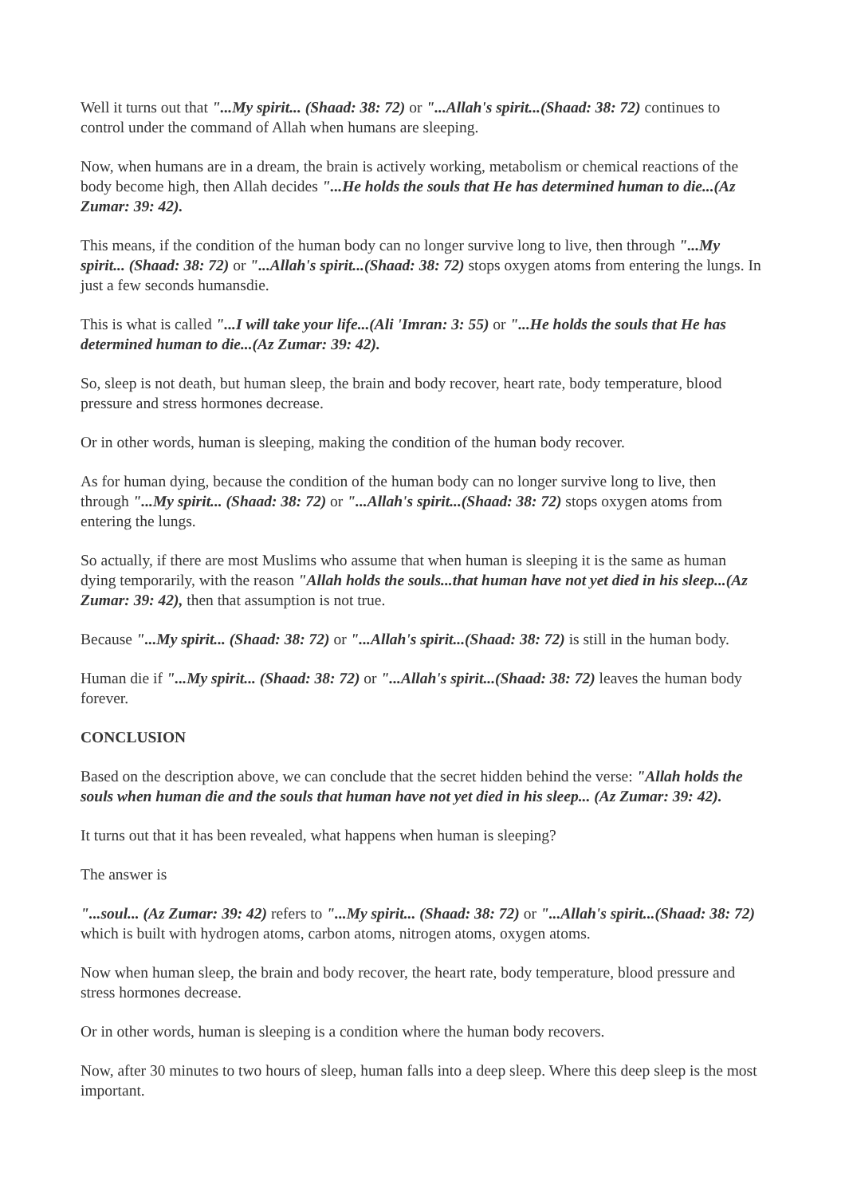Well it turns out that "...My spirit... (Shaad: 38: 72) or "...Allah's spirit...(Shaad: 38: 72) continues to control under the command of Allah when humans are sleeping.
Now, when humans are in a dream, the brain is actively working, metabolism or chemical reactions of the body become high, then Allah decides "...He holds the souls that He has determined human to die...(Az Zumar: 39: 42).
This means, if the condition of the human body can no longer survive long to live, then through "...My spirit... (Shaad: 38: 72) or "...Allah's spirit...(Shaad: 38: 72) stops oxygen atoms from entering the lungs. In just a few seconds humansdie.
This is what is called "...I will take your life...(Ali 'Imran: 3: 55) or "...He holds the souls that He has determined human to die...(Az Zumar: 39: 42).
So, sleep is not death, but human sleep, the brain and body recover, heart rate, body temperature, blood pressure and stress hormones decrease.
Or in other words, human is sleeping, making the condition of the human body recover.
As for human dying, because the condition of the human body can no longer survive long to live, then through "...My spirit... (Shaad: 38: 72) or "...Allah's spirit...(Shaad: 38: 72) stops oxygen atoms from entering the lungs.
So actually, if there are most Muslims who assume that when human is sleeping it is the same as human dying temporarily, with the reason "Allah holds the souls...that human have not yet died in his sleep...(Az Zumar: 39: 42), then that assumption is not true.
Because "...My spirit... (Shaad: 38: 72) or "...Allah's spirit...(Shaad: 38: 72) is still in the human body.
Human die if "...My spirit... (Shaad: 38: 72) or "...Allah's spirit...(Shaad: 38: 72) leaves the human body forever.
CONCLUSION
Based on the description above, we can conclude that the secret hidden behind the verse: "Allah holds the souls when human die and the souls that human have not yet died in his sleep... (Az Zumar: 39: 42).
It turns out that it has been revealed, what happens when human is sleeping?
The answer is
"...soul... (Az Zumar: 39: 42) refers to "...My spirit... (Shaad: 38: 72) or "...Allah's spirit...(Shaad: 38: 72) which is built with hydrogen atoms, carbon atoms, nitrogen atoms, oxygen atoms.
Now when human sleep, the brain and body recover, the heart rate, body temperature, blood pressure and stress hormones decrease.
Or in other words, human is sleeping is a condition where the human body recovers.
Now, after 30 minutes to two hours of sleep, human falls into a deep sleep. Where this deep sleep is the most important.